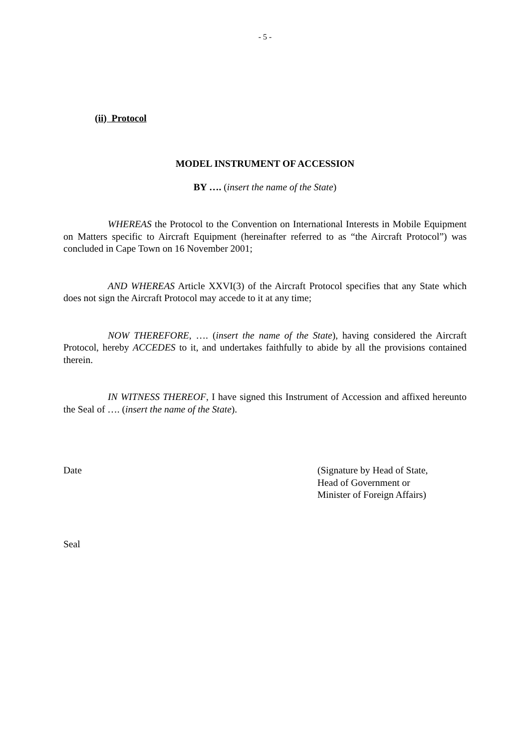- 5 -
(ii) Protocol
MODEL INSTRUMENT OF ACCESSION
BY …. (insert the name of the State)
WHEREAS the Protocol to the Convention on International Interests in Mobile Equipment on Matters specific to Aircraft Equipment (hereinafter referred to as “the Aircraft Protocol”) was concluded in Cape Town on 16 November 2001;
AND WHEREAS Article XXVI(3) of the Aircraft Protocol specifies that any State which does not sign the Aircraft Protocol may accede to it at any time;
NOW THEREFORE, …. (insert the name of the State), having considered the Aircraft Protocol, hereby ACCEDES to it, and undertakes faithfully to abide by all the provisions contained therein.
IN WITNESS THEREOF, I have signed this Instrument of Accession and affixed hereunto the Seal of …. (insert the name of the State).
Date (Signature by Head of State,
Head of Government or
Minister of Foreign Affairs)
Seal